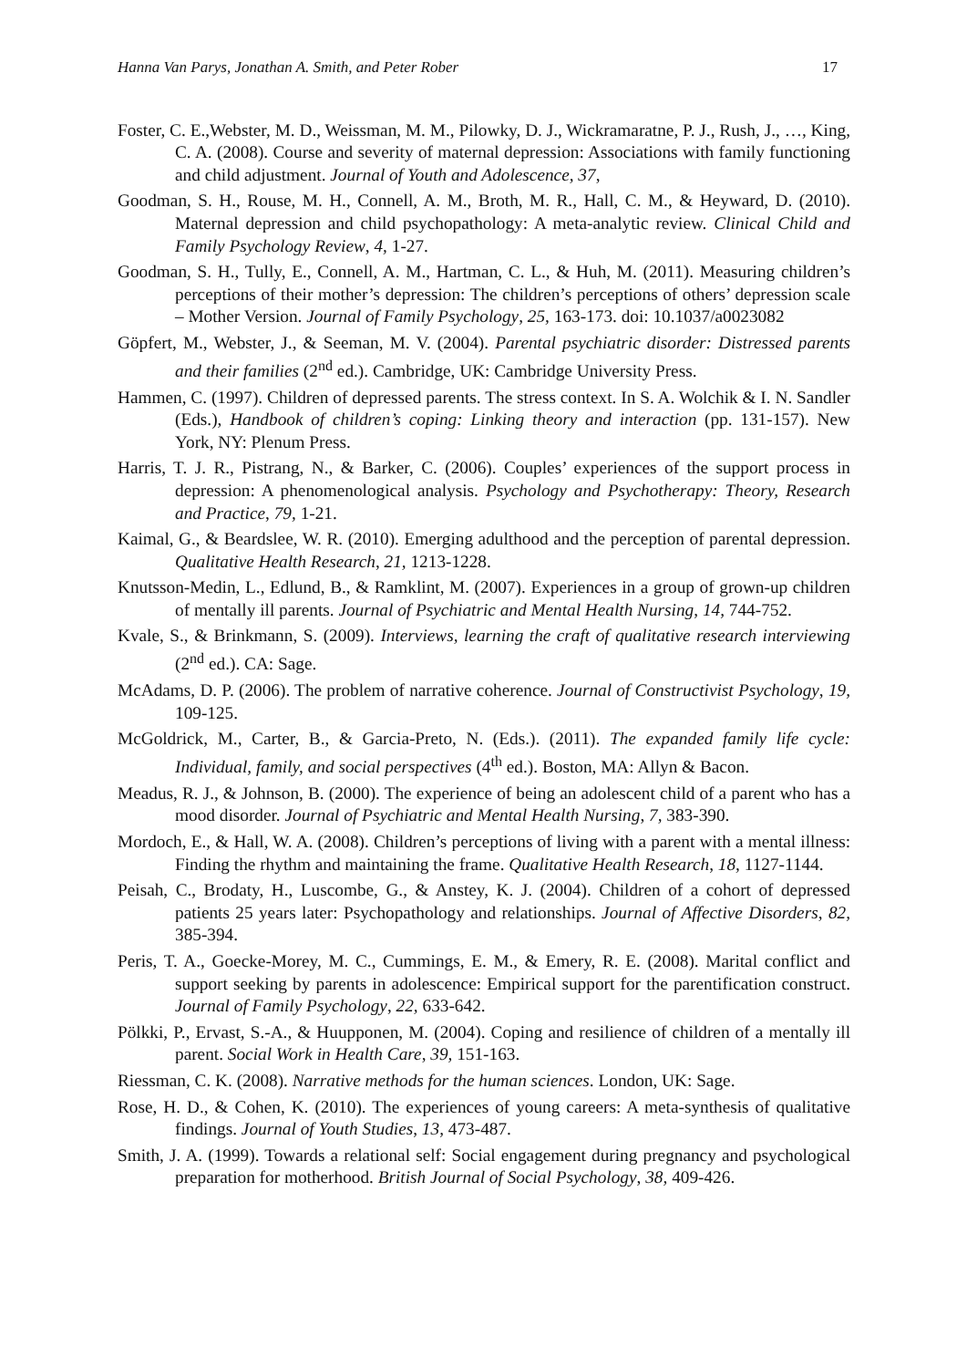Hanna Van Parys, Jonathan A. Smith, and Peter Rober 17
Foster, C. E.,Webster, M. D., Weissman, M. M., Pilowky, D. J., Wickramaratne, P. J., Rush, J., …, King, C. A. (2008). Course and severity of maternal depression: Associations with family functioning and child adjustment. Journal of Youth and Adolescence, 37,
Goodman, S. H., Rouse, M. H., Connell, A. M., Broth, M. R., Hall, C. M., & Heyward, D. (2010). Maternal depression and child psychopathology: A meta-analytic review. Clinical Child and Family Psychology Review, 4, 1-27.
Goodman, S. H., Tully, E., Connell, A. M., Hartman, C. L., & Huh, M. (2011). Measuring children’s perceptions of their mother’s depression: The children’s perceptions of others’ depression scale – Mother Version. Journal of Family Psychology, 25, 163-173. doi: 10.1037/a0023082
Göpfert, M., Webster, J., & Seeman, M. V. (2004). Parental psychiatric disorder: Distressed parents and their families (2<sup>nd</sup> ed.). Cambridge, UK: Cambridge University Press.
Hammen, C. (1997). Children of depressed parents. The stress context. In S. A. Wolchik & I. N. Sandler (Eds.), Handbook of children’s coping: Linking theory and interaction (pp. 131-157). New York, NY: Plenum Press.
Harris, T. J. R., Pistrang, N., & Barker, C. (2006). Couples’ experiences of the support process in depression: A phenomenological analysis. Psychology and Psychotherapy: Theory, Research and Practice, 79, 1-21.
Kaimal, G., & Beardslee, W. R. (2010). Emerging adulthood and the perception of parental depression. Qualitative Health Research, 21, 1213-1228.
Knutsson-Medin, L., Edlund, B., & Ramklint, M. (2007). Experiences in a group of grown-up children of mentally ill parents. Journal of Psychiatric and Mental Health Nursing, 14, 744-752.
Kvale, S., & Brinkmann, S. (2009). Interviews, learning the craft of qualitative research interviewing (2<sup>nd</sup> ed.). CA: Sage.
McAdams, D. P. (2006). The problem of narrative coherence. Journal of Constructivist Psychology, 19, 109-125.
McGoldrick, M., Carter, B., & Garcia-Preto, N. (Eds.). (2011). The expanded family life cycle: Individual, family, and social perspectives (4<sup>th</sup> ed.). Boston, MA: Allyn & Bacon.
Meadus, R. J., & Johnson, B. (2000). The experience of being an adolescent child of a parent who has a mood disorder. Journal of Psychiatric and Mental Health Nursing, 7, 383-390.
Mordoch, E., & Hall, W. A. (2008). Children’s perceptions of living with a parent with a mental illness: Finding the rhythm and maintaining the frame. Qualitative Health Research, 18, 1127-1144.
Peisah, C., Brodaty, H., Luscombe, G., & Anstey, K. J. (2004). Children of a cohort of depressed patients 25 years later: Psychopathology and relationships. Journal of Affective Disorders, 82, 385-394.
Peris, T. A., Goecke-Morey, M. C., Cummings, E. M., & Emery, R. E. (2008). Marital conflict and support seeking by parents in adolescence: Empirical support for the parentification construct. Journal of Family Psychology, 22, 633-642.
Pölkki, P., Ervast, S.-A., & Huupponen, M. (2004). Coping and resilience of children of a mentally ill parent. Social Work in Health Care, 39, 151-163.
Riessman, C. K. (2008). Narrative methods for the human sciences. London, UK: Sage.
Rose, H. D., & Cohen, K. (2010). The experiences of young careers: A meta-synthesis of qualitative findings. Journal of Youth Studies, 13, 473-487.
Smith, J. A. (1999). Towards a relational self: Social engagement during pregnancy and psychological preparation for motherhood. British Journal of Social Psychology, 38, 409-426.